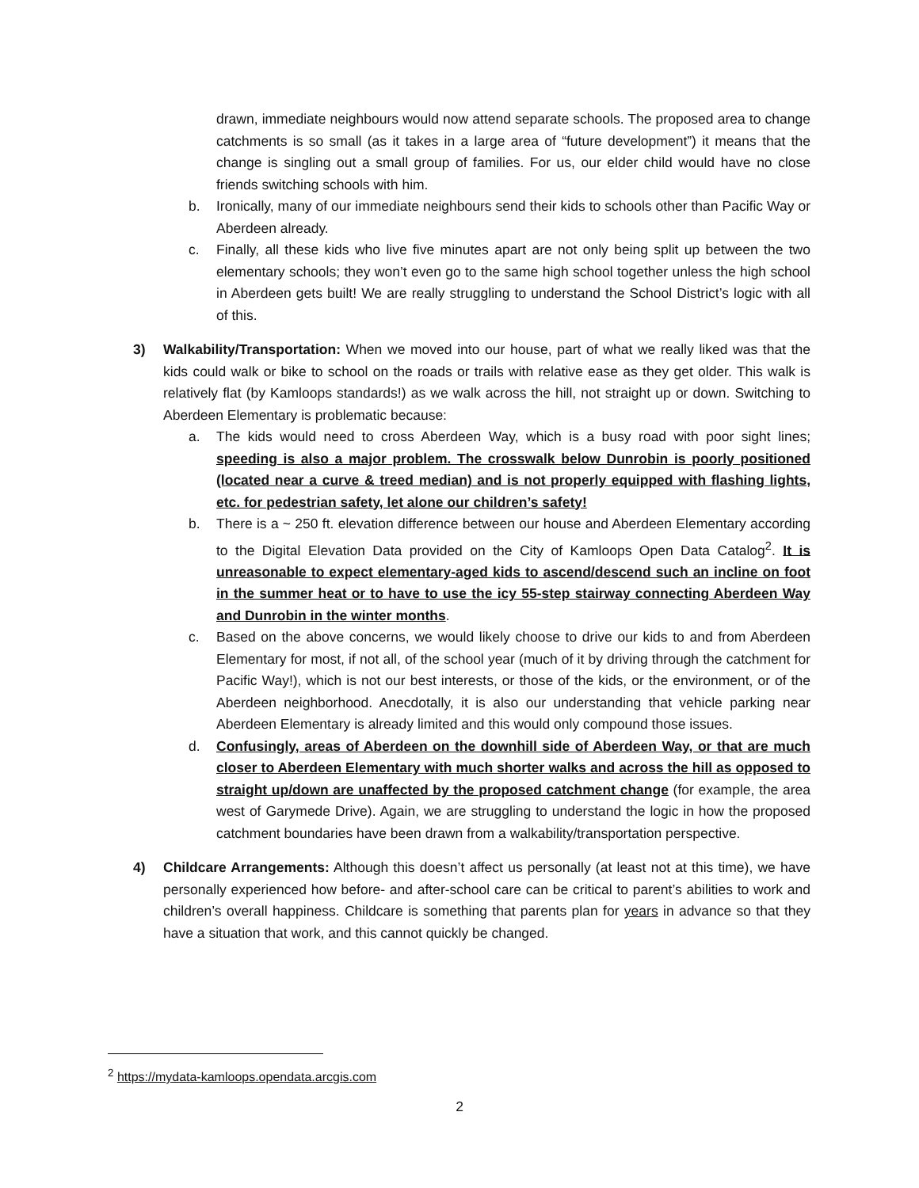drawn, immediate neighbours would now attend separate schools. The proposed area to change catchments is so small (as it takes in a large area of “future development”) it means that the change is singling out a small group of families. For us, our elder child would have no close friends switching schools with him.
b. Ironically, many of our immediate neighbours send their kids to schools other than Pacific Way or Aberdeen already.
c. Finally, all these kids who live five minutes apart are not only being split up between the two elementary schools; they won’t even go to the same high school together unless the high school in Aberdeen gets built! We are really struggling to understand the School District’s logic with all of this.
3) Walkability/Transportation: When we moved into our house, part of what we really liked was that the kids could walk or bike to school on the roads or trails with relative ease as they get older. This walk is relatively flat (by Kamloops standards!) as we walk across the hill, not straight up or down. Switching to Aberdeen Elementary is problematic because:
a. The kids would need to cross Aberdeen Way, which is a busy road with poor sight lines; speeding is also a major problem. The crosswalk below Dunrobin is poorly positioned (located near a curve & treed median) and is not properly equipped with flashing lights, etc. for pedestrian safety, let alone our children’s safety!
b. There is a ~ 250 ft. elevation difference between our house and Aberdeen Elementary according to the Digital Elevation Data provided on the City of Kamloops Open Data Catalog<sup>2</sup>. It is unreasonable to expect elementary-aged kids to ascend/descend such an incline on foot in the summer heat or to have to use the icy 55-step stairway connecting Aberdeen Way and Dunrobin in the winter months.
c. Based on the above concerns, we would likely choose to drive our kids to and from Aberdeen Elementary for most, if not all, of the school year (much of it by driving through the catchment for Pacific Way!), which is not our best interests, or those of the kids, or the environment, or of the Aberdeen neighborhood. Anecdotally, it is also our understanding that vehicle parking near Aberdeen Elementary is already limited and this would only compound those issues.
d. Confusingly, areas of Aberdeen on the downhill side of Aberdeen Way, or that are much closer to Aberdeen Elementary with much shorter walks and across the hill as opposed to straight up/down are unaffected by the proposed catchment change (for example, the area west of Garymede Drive). Again, we are struggling to understand the logic in how the proposed catchment boundaries have been drawn from a walkability/transportation perspective.
4) Childcare Arrangements: Although this doesn’t affect us personally (at least not at this time), we have personally experienced how before- and after-school care can be critical to parent’s abilities to work and children’s overall happiness. Childcare is something that parents plan for years in advance so that they have a situation that work, and this cannot quickly be changed.
<sup>2</sup> https://mydata-kamloops.opendata.arcgis.com
2